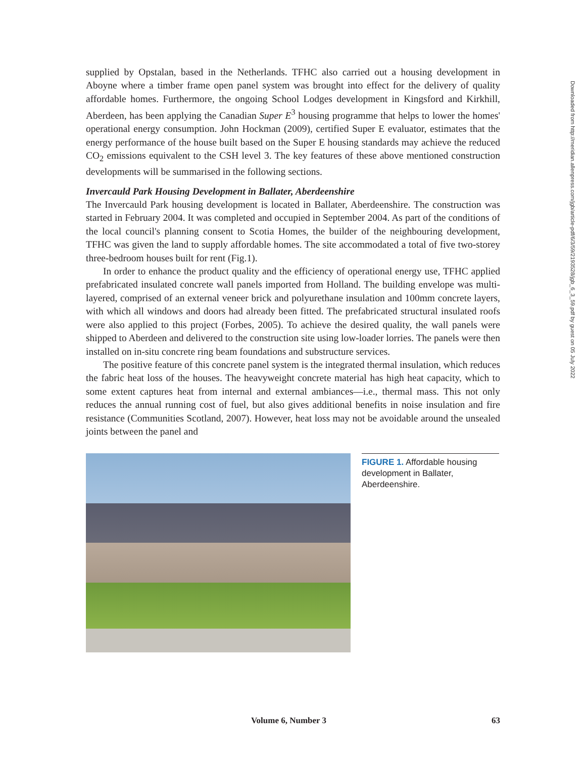supplied by Opstalan, based in the Netherlands. TFHC also carried out a housing development in Aboyne where a timber frame open panel system was brought into effect for the delivery of quality affordable homes. Furthermore, the ongoing School Lodges development in Kingsford and Kirkhill, Aberdeen, has been applying the Canadian Super E<sup>3</sup> housing programme that helps to lower the homes' operational energy consumption. John Hockman (2009), certified Super E evaluator, estimates that the energy performance of the house built based on the Super E housing standards may achieve the reduced CO<sub>2</sub> emissions equivalent to the CSH level 3. The key features of these above mentioned construction developments will be summarised in the following sections.
Invercauld Park Housing Development in Ballater, Aberdeenshire
The Invercauld Park housing development is located in Ballater, Aberdeenshire. The construction was started in February 2004. It was completed and occupied in September 2004. As part of the conditions of the local council's planning consent to Scotia Homes, the builder of the neighbouring development, TFHC was given the land to supply affordable homes. The site accommodated a total of five two-storey three-bedroom houses built for rent (Fig.1).
In order to enhance the product quality and the efficiency of operational energy use, TFHC applied prefabricated insulated concrete wall panels imported from Holland. The building envelope was multi-layered, comprised of an external veneer brick and polyurethane insulation and 100mm concrete layers, with which all windows and doors had already been fitted. The prefabricated structural insulated roofs were also applied to this project (Forbes, 2005). To achieve the desired quality, the wall panels were shipped to Aberdeen and delivered to the construction site using low-loader lorries. The panels were then installed on in-situ concrete ring beam foundations and substructure services.
The positive feature of this concrete panel system is the integrated thermal insulation, which reduces the fabric heat loss of the houses. The heavyweight concrete material has high heat capacity, which to some extent captures heat from internal and external ambiances—i.e., thermal mass. This not only reduces the annual running cost of fuel, but also gives additional benefits in noise insulation and fire resistance (Communities Scotland, 2007). However, heat loss may not be avoidable around the unsealed joints between the panel and
FIGURE 1. Affordable housing development in Ballater, Aberdeenshire.
Downloaded from http://meridian.allenpress.com/jgb/article-pdf/6/3/59/2193528/jgb_6_3_59.pdf by guest on 05 July 2022
Volume 6, Number 3 63